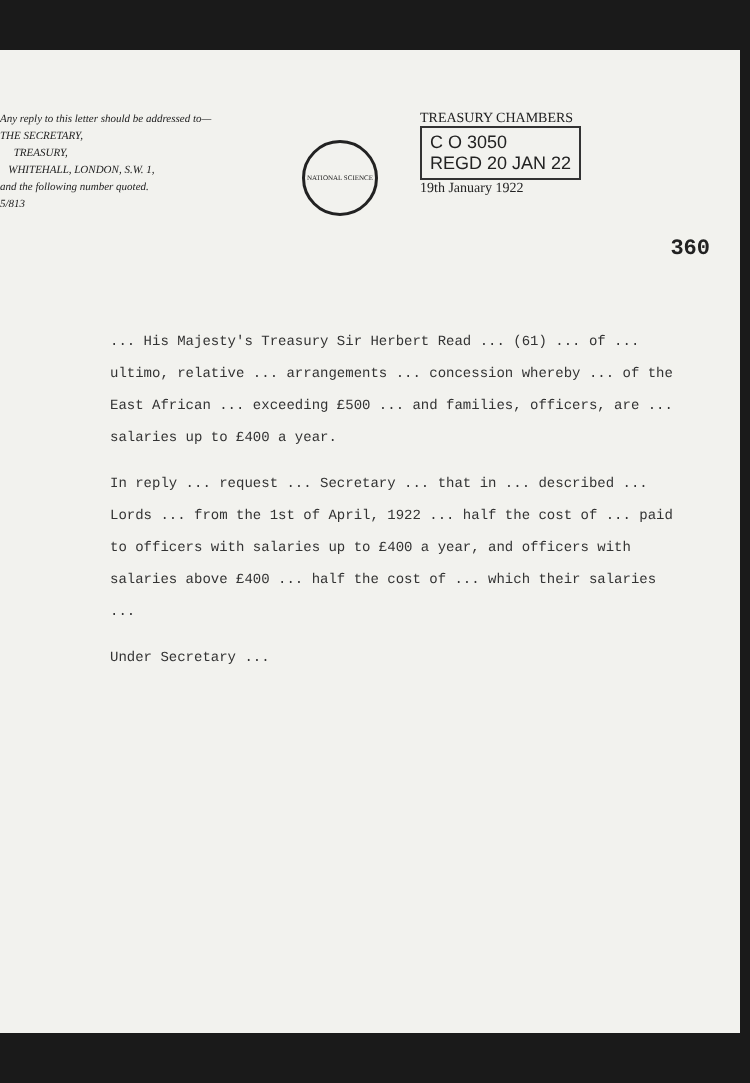Any reply to this letter should be addressed to—
THE SECRETARY,
TREASURY,
WHITEHALL, LONDON, S.W. 1,
and the following number quoted.
5/813
NATIONAL SCIENCE
TREASURY CHAMBERS
C O 3050
REGD 20 JAN 22
19th January 1922
360
... His Majesty's Treasury Sir Herbert Read ... (61) ... of ... ultimo, relative ... arrangements ... concession whereby ... of the East African ... exceeding £500 ... and families, officers, are ... salaries up to £400 a year.
In reply ... request ... Secretary ... that in ... described ... Lords ... from the 1st of April, 1922 ... half the cost of ... paid to officers with salaries up to £400 a year, and officers with salaries above £400 ... half the cost of ... which their salaries ...
Under Secretary ...